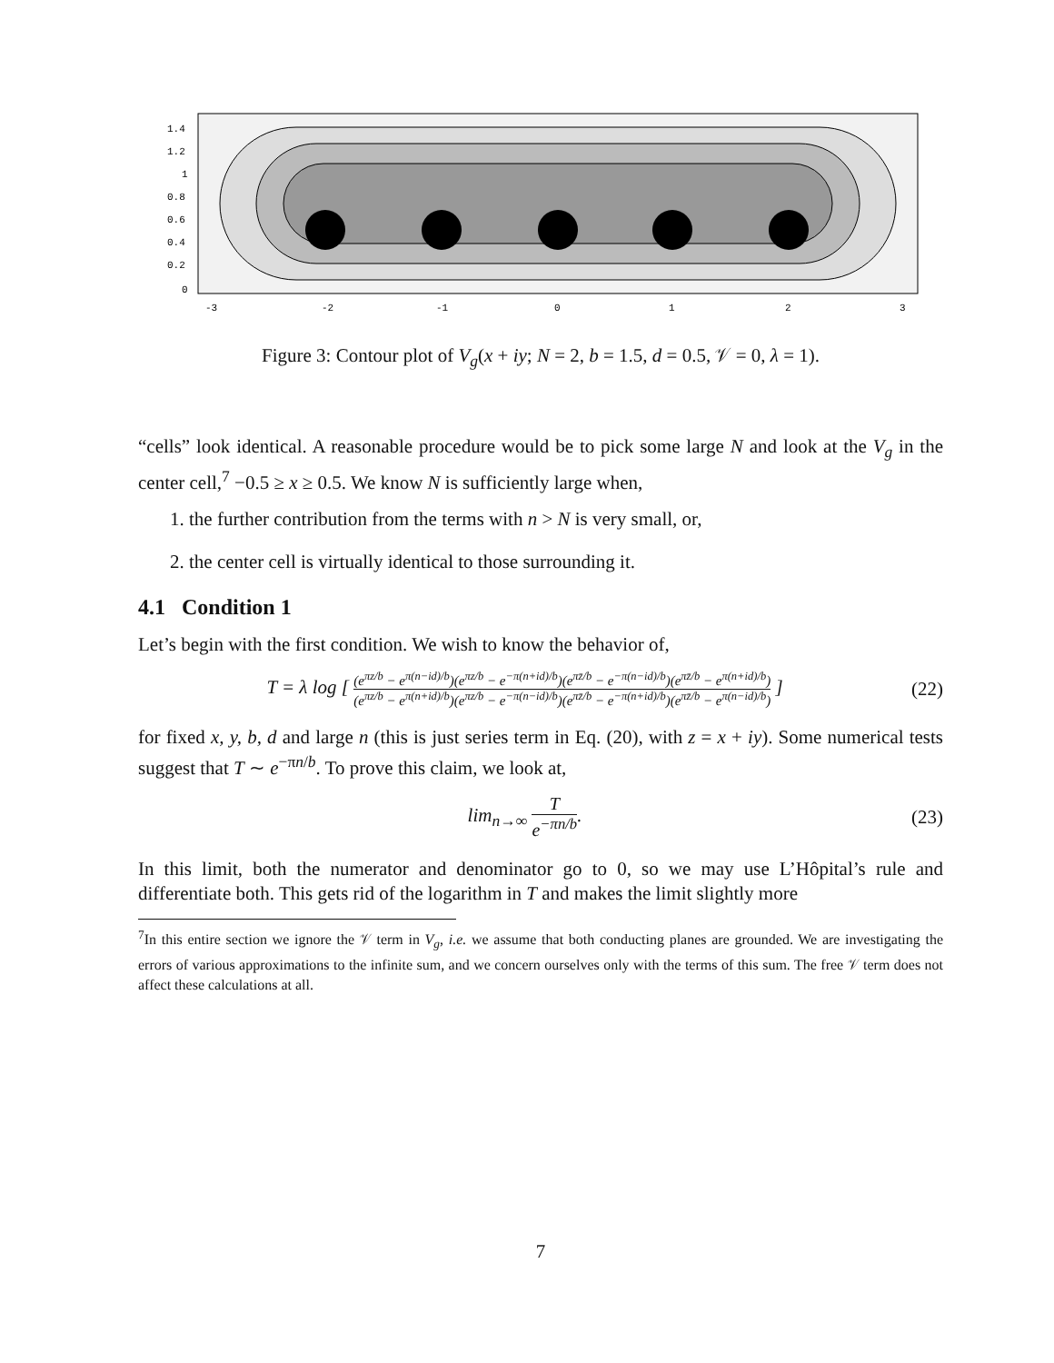1.4
1.2
1
0.8
0.6
0.4
0.2
0
-3
-2
-1
0
1
2
3
Figure 3: Contour plot of V<sub>g</sub>(x + iy; N = 2, b = 1.5, d = 0.5, 𝒱 = 0, λ = 1).
“cells” look identical. A reasonable procedure would be to pick some large N and look at the V<sub>g</sub> in the center cell,<sup>7</sup> −0.5 ≥ x ≥ 0.5. We know N is sufficiently large when,
1. the further contribution from the terms with n > N is very small, or,
2. the center cell is virtually identical to those surrounding it.
4.1 Condition 1
Let’s begin with the first condition. We wish to know the behavior of,
T = λ log [ (e<sup>πz/b</sup> − e<sup>π(n−id)/b</sup>)(e<sup>πz/b</sup> − e<sup>−π(n+id)/b</sup>)(e<sup>πz̄/b</sup> − e<sup>−π(n−id)/b</sup>)(e<sup>πz̄/b</sup> − e<sup>π(n+id)/b</sup>) (e<sup>πz/b</sup> − e<sup>π(n+id)/b</sup>)(e<sup>πz/b</sup> − e<sup>−π(n−id)/b</sup>)(e<sup>πz̄/b</sup> − e<sup>−π(n+id)/b</sup>)(e<sup>πz̄/b</sup> − e<sup>π(n−id)/b</sup>) ]
(22)
for fixed x, y, b, d and large n (this is just series term in Eq. (20), with z = x + iy). Some numerical tests suggest that T ∼ e<sup>−πn/b</sup>. To prove this claim, we look at,
lim<sub>n→∞</sub> T e<sup>−πn/b</sup>. (23)
In this limit, both the numerator and denominator go to 0, so we may use L’Hôpital’s rule and differentiate both. This gets rid of the logarithm in T and makes the limit slightly more
<sup>7</sup> In this entire section we ignore the 𝒱 term in V<sub>g</sub>, i.e. we assume that both conducting planes are grounded. We are investigating the errors of various approximations to the infinite sum, and we concern ourselves only with the terms of this sum. The free 𝒱 term does not affect these calculations at all.
7